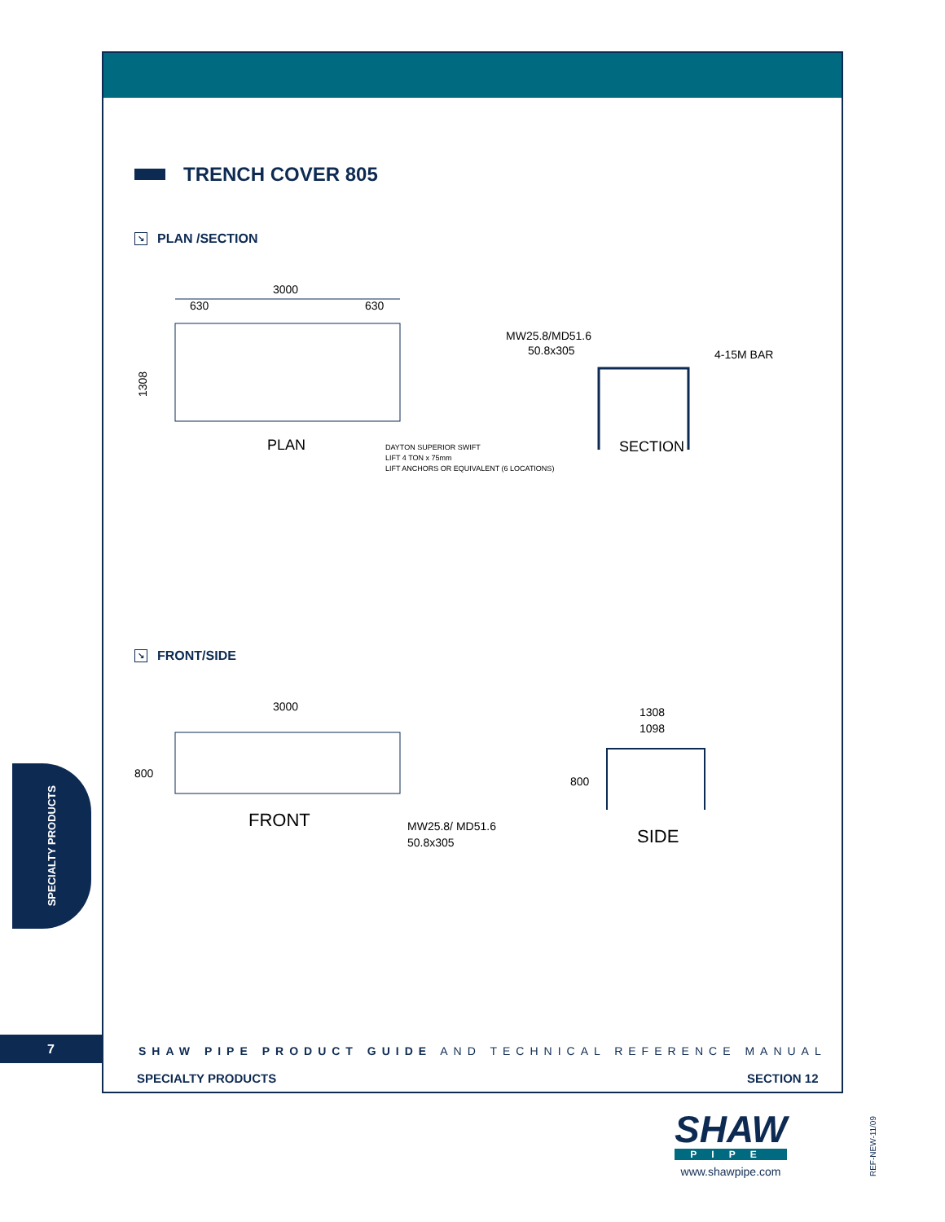TRENCH COVER 805
↘ PLAN /SECTION
3000
630
630
1308
PLAN
DAYTON SUPERIOR SWIFT
LIFT 4 TON x 75mm
LIFT ANCHORS OR EQUIVALENT (6 LOCATIONS)
MW25.8/MD51.6
50.8x305
4-15M BAR
SECTION
↘ FRONT/SIDE
3000
800
FRONT
MW25.8/ MD51.6
50.8x305
1308
1098
800
SIDE
SPECIALTY PRODUCTS
7
SHAW PIPE PRODUCT GUIDE AND TECHNICAL REFERENCE MANUAL
SPECIALTY PRODUCTS SECTION 12
SHAW
PIPE
www.shawpipe.com
REF-NEW-11/09